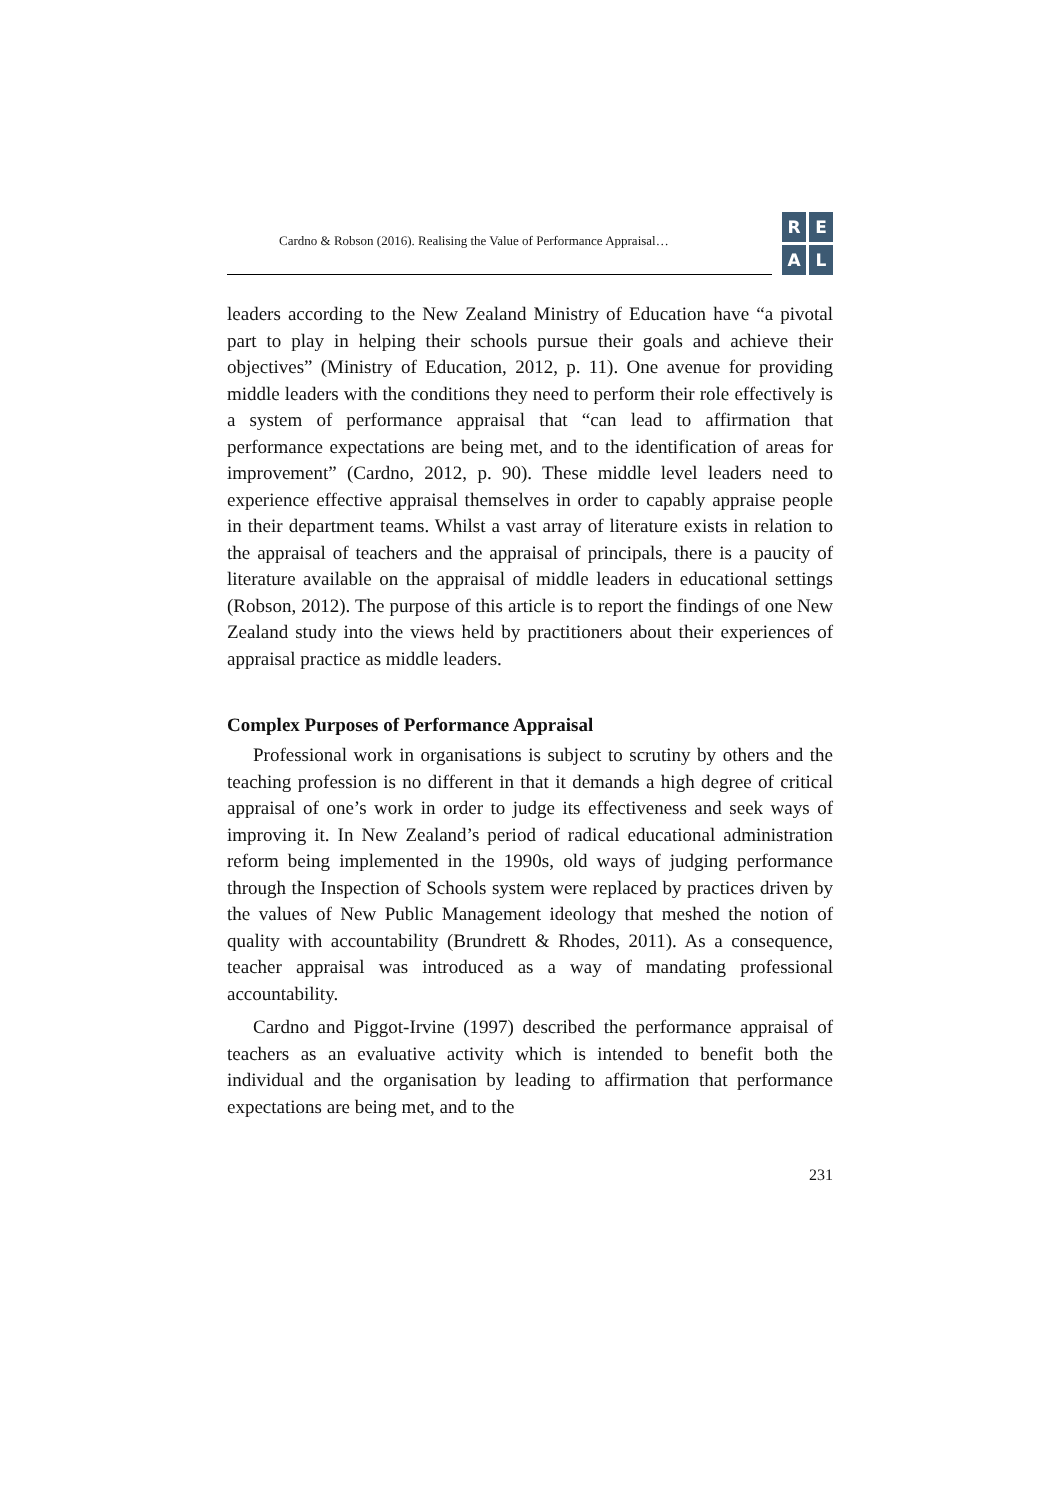Cardno & Robson (2016). Realising the Value of Performance Appraisal…
REAL
leaders according to the New Zealand Ministry of Education have “a pivotal part to play in helping their schools pursue their goals and achieve their objectives” (Ministry of Education, 2012, p. 11). One avenue for providing middle leaders with the conditions they need to perform their role effectively is a system of performance appraisal that “can lead to affirmation that performance expectations are being met, and to the identification of areas for improvement” (Cardno, 2012, p. 90). These middle level leaders need to experience effective appraisal themselves in order to capably appraise people in their department teams. Whilst a vast array of literature exists in relation to the appraisal of teachers and the appraisal of principals, there is a paucity of literature available on the appraisal of middle leaders in educational settings (Robson, 2012). The purpose of this article is to report the findings of one New Zealand study into the views held by practitioners about their experiences of appraisal practice as middle leaders.
Complex Purposes of Performance Appraisal
Professional work in organisations is subject to scrutiny by others and the teaching profession is no different in that it demands a high degree of critical appraisal of one’s work in order to judge its effectiveness and seek ways of improving it. In New Zealand’s period of radical educational administration reform being implemented in the 1990s, old ways of judging performance through the Inspection of Schools system were replaced by practices driven by the values of New Public Management ideology that meshed the notion of quality with accountability (Brundrett & Rhodes, 2011). As a consequence, teacher appraisal was introduced as a way of mandating professional accountability.
Cardno and Piggot-Irvine (1997) described the performance appraisal of teachers as an evaluative activity which is intended to benefit both the individual and the organisation by leading to affirmation that performance expectations are being met, and to the
231